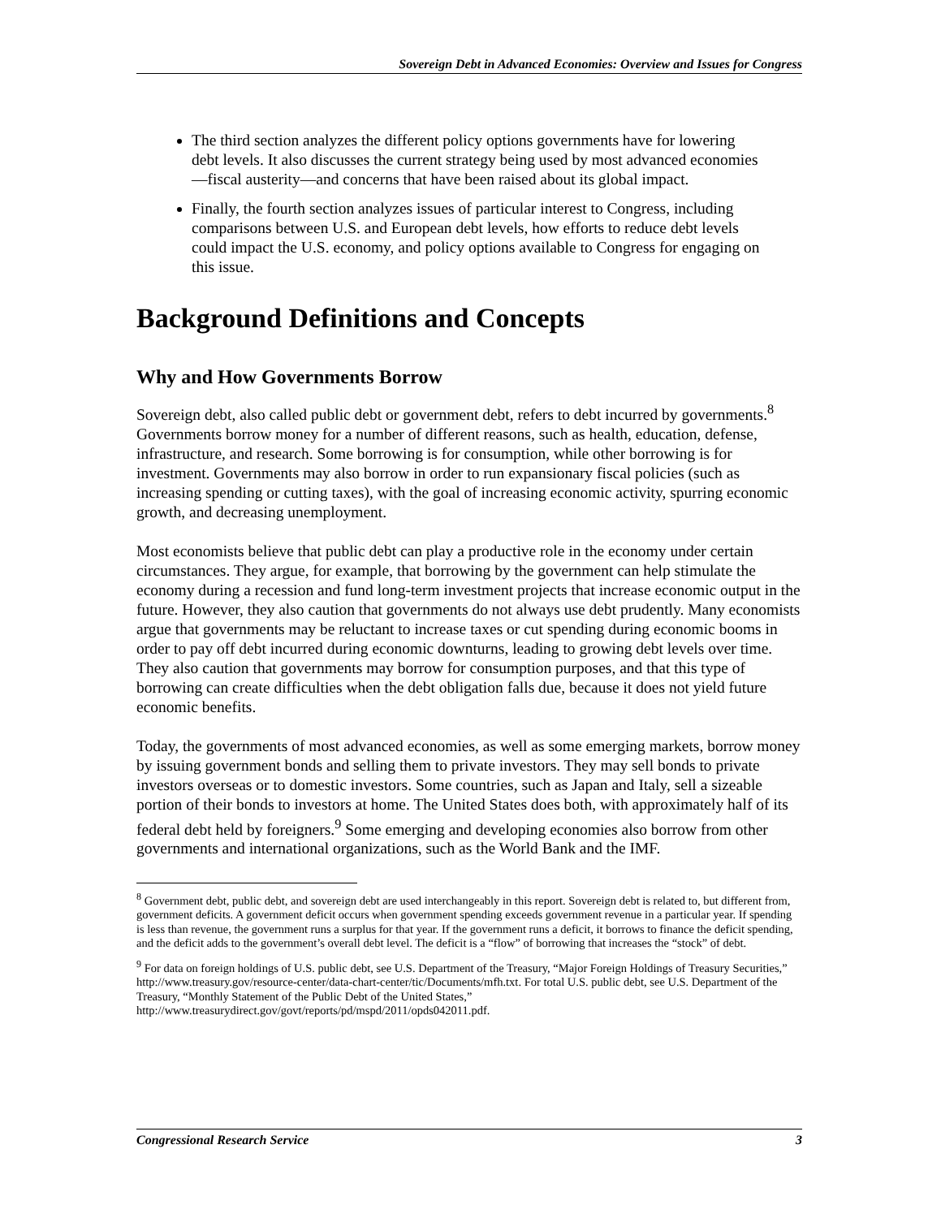Sovereign Debt in Advanced Economies: Overview and Issues for Congress
The third section analyzes the different policy options governments have for lowering debt levels. It also discusses the current strategy being used by most advanced economies—fiscal austerity—and concerns that have been raised about its global impact.
Finally, the fourth section analyzes issues of particular interest to Congress, including comparisons between U.S. and European debt levels, how efforts to reduce debt levels could impact the U.S. economy, and policy options available to Congress for engaging on this issue.
Background Definitions and Concepts
Why and How Governments Borrow
Sovereign debt, also called public debt or government debt, refers to debt incurred by governments.<sup>8</sup> Governments borrow money for a number of different reasons, such as health, education, defense, infrastructure, and research. Some borrowing is for consumption, while other borrowing is for investment. Governments may also borrow in order to run expansionary fiscal policies (such as increasing spending or cutting taxes), with the goal of increasing economic activity, spurring economic growth, and decreasing unemployment.
Most economists believe that public debt can play a productive role in the economy under certain circumstances. They argue, for example, that borrowing by the government can help stimulate the economy during a recession and fund long-term investment projects that increase economic output in the future. However, they also caution that governments do not always use debt prudently. Many economists argue that governments may be reluctant to increase taxes or cut spending during economic booms in order to pay off debt incurred during economic downturns, leading to growing debt levels over time. They also caution that governments may borrow for consumption purposes, and that this type of borrowing can create difficulties when the debt obligation falls due, because it does not yield future economic benefits.
Today, the governments of most advanced economies, as well as some emerging markets, borrow money by issuing government bonds and selling them to private investors. They may sell bonds to private investors overseas or to domestic investors. Some countries, such as Japan and Italy, sell a sizeable portion of their bonds to investors at home. The United States does both, with approximately half of its federal debt held by foreigners.<sup>9</sup> Some emerging and developing economies also borrow from other governments and international organizations, such as the World Bank and the IMF.
<sup>8</sup> Government debt, public debt, and sovereign debt are used interchangeably in this report. Sovereign debt is related to, but different from, government deficits. A government deficit occurs when government spending exceeds government revenue in a particular year. If spending is less than revenue, the government runs a surplus for that year. If the government runs a deficit, it borrows to finance the deficit spending, and the deficit adds to the government’s overall debt level. The deficit is a “flow” of borrowing that increases the “stock” of debt.
<sup>9</sup> For data on foreign holdings of U.S. public debt, see U.S. Department of the Treasury, “Major Foreign Holdings of Treasury Securities,” http://www.treasury.gov/resource-center/data-chart-center/tic/Documents/mfh.txt. For total U.S. public debt, see U.S. Department of the Treasury, “Monthly Statement of the Public Debt of the United States,” http://www.treasurydirect.gov/govt/reports/pd/mspd/2011/opds042011.pdf.
Congressional Research Service 3